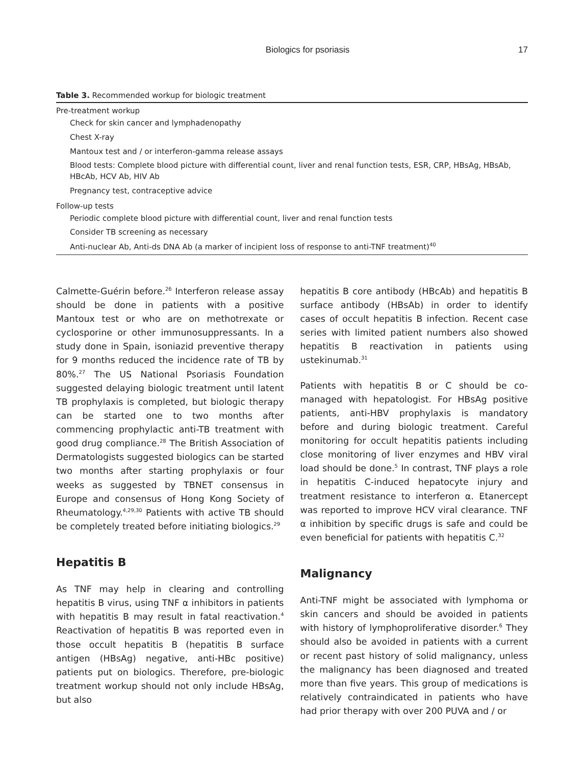Biologics for psoriasis 17
Table 3. Recommended workup for biologic treatment
| Pre-treatment workup |
| --- |
| Check for skin cancer and lymphadenopathy |
| Chest X-ray |
| Mantoux test and / or interferon-gamma release assays |
| Blood tests: Complete blood picture with differential count, liver and renal function tests, ESR, CRP, HBsAg, HBsAb, HBcAb, HCV Ab, HIV Ab |
| Pregnancy test, contraceptive advice |
| Follow-up tests |
| Periodic complete blood picture with differential count, liver and renal function tests |
| Consider TB screening as necessary |
| Anti-nuclear Ab, Anti-ds DNA Ab (a marker of incipient loss of response to anti-TNF treatment)<sup>40</sup> |
Calmette-Guérin before.<sup>26</sup> Interferon release assay should be done in patients with a positive Mantoux test or who are on methotrexate or cyclosporine or other immunosuppressants. In a study done in Spain, isoniazid preventive therapy for 9 months reduced the incidence rate of TB by 80%.<sup>27</sup> The US National Psoriasis Foundation suggested delaying biologic treatment until latent TB prophylaxis is completed, but biologic therapy can be started one to two months after commencing prophylactic anti-TB treatment with good drug compliance.<sup>28</sup> The British Association of Dermatologists suggested biologics can be started two months after starting prophylaxis or four weeks as suggested by TBNET consensus in Europe and consensus of Hong Kong Society of Rheumatology.<sup>4,29,30</sup> Patients with active TB should be completely treated before initiating biologics.<sup>29</sup>
Hepatitis B
As TNF may help in clearing and controlling hepatitis B virus, using TNF α inhibitors in patients with hepatitis B may result in fatal reactivation.<sup>4</sup> Reactivation of hepatitis B was reported even in those occult hepatitis B (hepatitis B surface antigen (HBsAg) negative, anti-HBc positive) patients put on biologics. Therefore, pre-biologic treatment workup should not only include HBsAg, but also
hepatitis B core antibody (HBcAb) and hepatitis B surface antibody (HBsAb) in order to identify cases of occult hepatitis B infection. Recent case series with limited patient numbers also showed hepatitis B reactivation in patients using ustekinumab.<sup>31</sup>
Patients with hepatitis B or C should be co-managed with hepatologist. For HBsAg positive patients, anti-HBV prophylaxis is mandatory before and during biologic treatment. Careful monitoring for occult hepatitis patients including close monitoring of liver enzymes and HBV viral load should be done.<sup>5</sup> In contrast, TNF plays a role in hepatitis C-induced hepatocyte injury and treatment resistance to interferon α. Etanercept was reported to improve HCV viral clearance. TNF α inhibition by specific drugs is safe and could be even beneficial for patients with hepatitis C.<sup>32</sup>
Malignancy
Anti-TNF might be associated with lymphoma or skin cancers and should be avoided in patients with history of lymphoproliferative disorder.<sup>6</sup> They should also be avoided in patients with a current or recent past history of solid malignancy, unless the malignancy has been diagnosed and treated more than five years. This group of medications is relatively contraindicated in patients who have had prior therapy with over 200 PUVA and / or